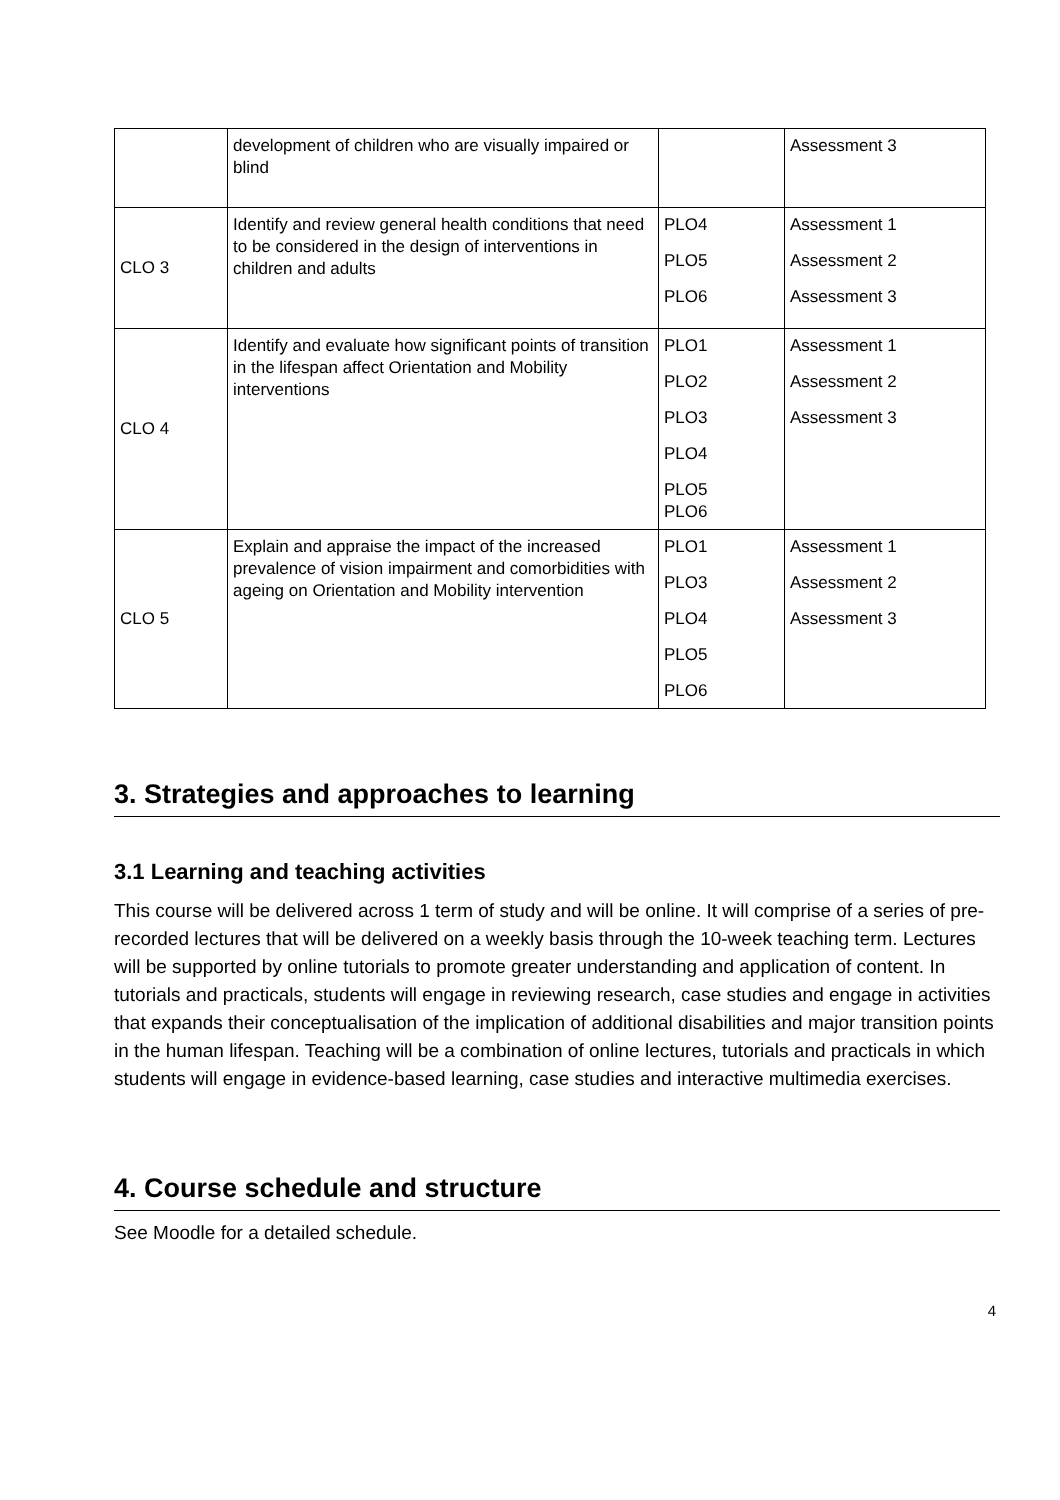| | development of children who are visually impaired or blind | | Assessment 3 |
| CLO 3 | Identify and review general health conditions that need to be considered in the design of interventions in children and adults | PLO4 PLO5 PLO6 | Assessment 1 Assessment 2 Assessment 3 |
| CLO 4 | Identify and evaluate how significant points of transition in the lifespan affect Orientation and Mobility interventions | PLO1 PLO2 PLO3 PLO4 PLO5 PLO6 | Assessment 1 Assessment 2 Assessment 3 |
| CLO 5 | Explain and appraise the impact of the increased prevalence of vision impairment and comorbidities with ageing on Orientation and Mobility intervention | PLO1 PLO3 PLO4 PLO5 PLO6 | Assessment 1 Assessment 2 Assessment 3 |
3. Strategies and approaches to learning
3.1 Learning and teaching activities
This course will be delivered across 1 term of study and will be online. It will comprise of a series of pre-recorded lectures that will be delivered on a weekly basis through the 10-week teaching term. Lectures will be supported by online tutorials to promote greater understanding and application of content. In tutorials and practicals, students will engage in reviewing research, case studies and engage in activities that expands their conceptualisation of the implication of additional disabilities and major transition points in the human lifespan. Teaching will be a combination of online lectures, tutorials and practicals in which students will engage in evidence-based learning, case studies and interactive multimedia exercises.
4. Course schedule and structure
See Moodle for a detailed schedule.
4